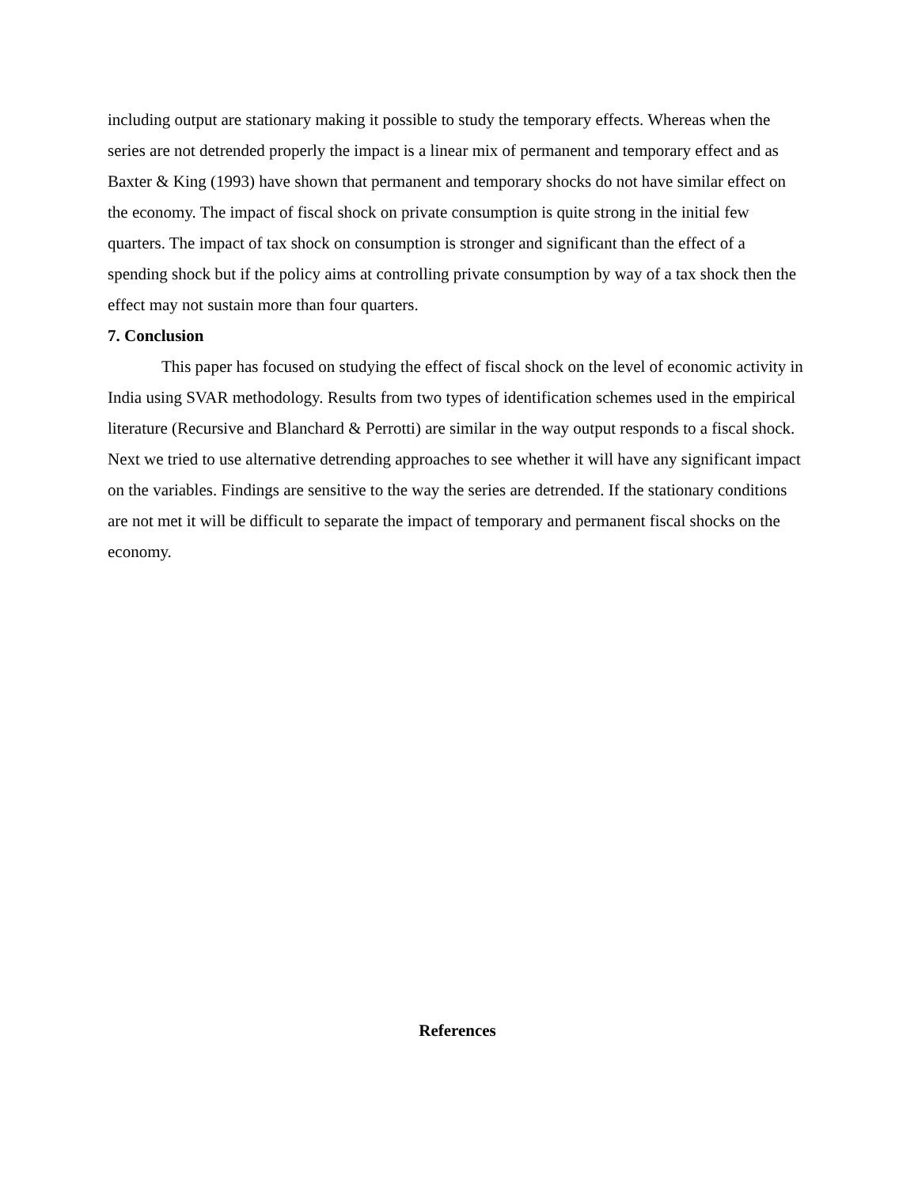including output are stationary making it possible to study the temporary effects. Whereas when the series are not detrended properly the impact is a linear mix of permanent and temporary effect and as Baxter & King (1993) have shown that permanent and temporary shocks do not have similar effect on the economy. The impact of fiscal shock on private consumption is quite strong in the initial few quarters. The impact of tax shock on consumption is stronger and significant than the effect of a spending shock but if the policy aims at controlling private consumption by way of a tax shock then the effect may not sustain more than four quarters.
7. Conclusion
This paper has focused on studying the effect of fiscal shock on the level of economic activity in India using SVAR methodology. Results from two types of identification schemes used in the empirical literature (Recursive and Blanchard & Perrotti) are similar in the way output responds to a fiscal shock. Next we tried to use alternative detrending approaches to see whether it will have any significant impact on the variables. Findings are sensitive to the way the series are detrended. If the stationary conditions are not met it will be difficult to separate the impact of temporary and permanent fiscal shocks on the economy.
References